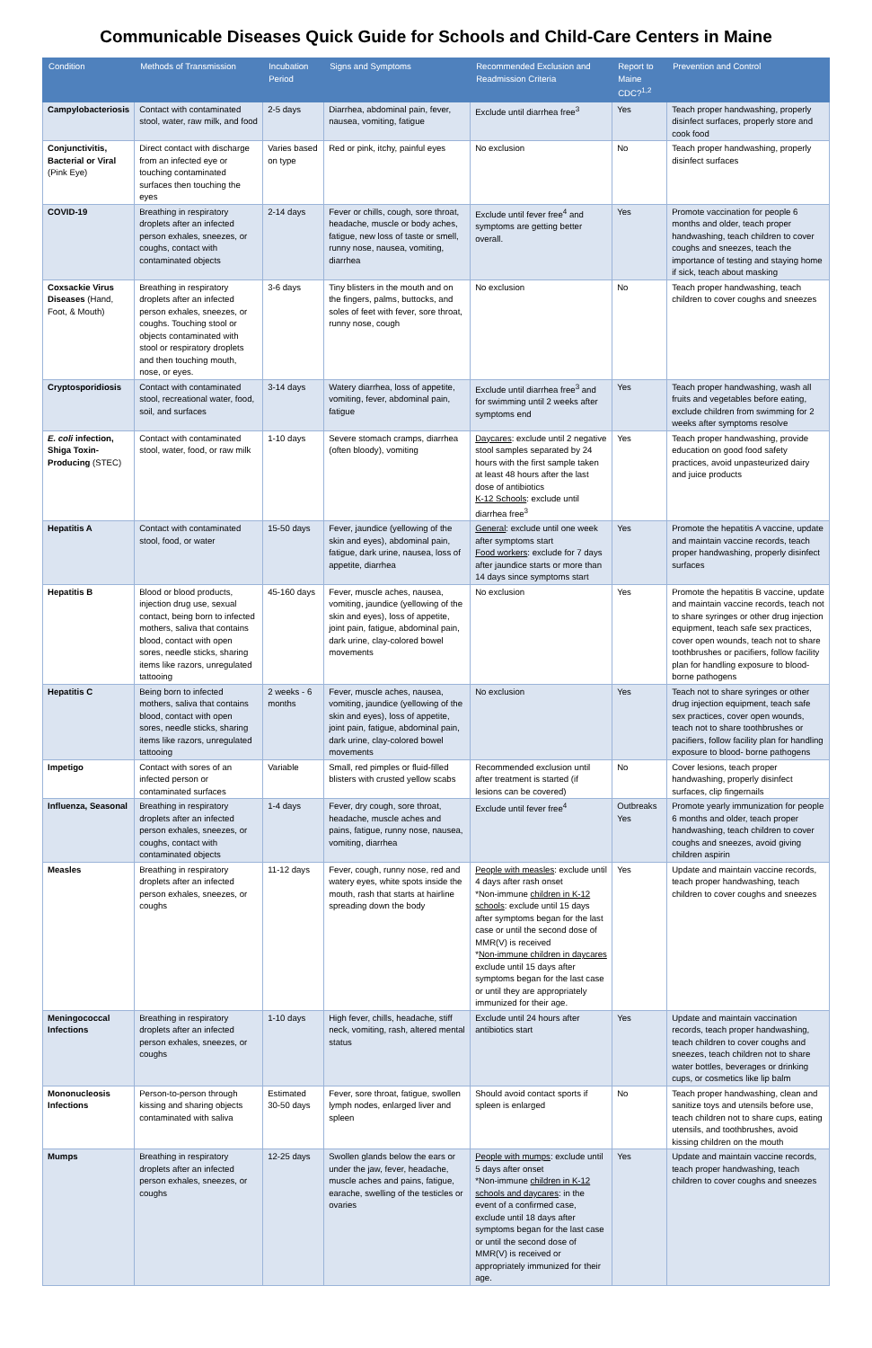Communicable Diseases Quick Guide for Schools and Child-Care Centers in Maine
| Condition | Methods of Transmission | Incubation Period | Signs and Symptoms | Recommended Exclusion and Readmission Criteria | Report to Maine CDC?<sup>1,2</sup> | Prevention and Control |
| --- | --- | --- | --- | --- | --- | --- |
| Campylobacteriosis | Contact with contaminated stool, water, raw milk, and food | 2-5 days | Diarrhea, abdominal pain, fever, nausea, vomiting, fatigue | Exclude until diarrhea free<sup>3</sup> | Yes | Teach proper handwashing, properly disinfect surfaces, properly store and cook food |
| Conjunctivitis, Bacterial or Viral (Pink Eye) | Direct contact with discharge from an infected eye or touching contaminated surfaces then touching the eyes | Varies based on type | Red or pink, itchy, painful eyes | No exclusion | No | Teach proper handwashing, properly disinfect surfaces |
| COVID-19 | Breathing in respiratory droplets after an infected person exhales, sneezes, or coughs, contact with contaminated objects | 2-14 days | Fever or chills, cough, sore throat, headache, muscle or body aches, fatigue, new loss of taste or smell, runny nose, nausea, vomiting, diarrhea | Exclude until fever free<sup>4</sup> and symptoms are getting better overall. | Yes | Promote vaccination for people 6 months and older, teach proper handwashing, teach children to cover coughs and sneezes, teach the importance of testing and staying home if sick, teach about masking |
| Coxsackie Virus Diseases (Hand, Foot, & Mouth) | Breathing in respiratory droplets after an infected person exhales, sneezes, or coughs. Touching stool or objects contaminated with stool or respiratory droplets and then touching mouth, nose, or eyes. | 3-6 days | Tiny blisters in the mouth and on the fingers, palms, buttocks, and soles of feet with fever, sore throat, runny nose, cough | No exclusion | No | Teach proper handwashing, teach children to cover coughs and sneezes |
| Cryptosporidiosis | Contact with contaminated stool, recreational water, food, soil, and surfaces | 3-14 days | Watery diarrhea, loss of appetite, vomiting, fever, abdominal pain, fatigue | Exclude until diarrhea free<sup>3</sup> and for swimming until 2 weeks after symptoms end | Yes | Teach proper handwashing, wash all fruits and vegetables before eating, exclude children from swimming for 2 weeks after symptoms resolve |
| E. coli infection, Shiga Toxin-Producing (STEC) | Contact with contaminated stool, water, food, or raw milk | 1-10 days | Severe stomach cramps, diarrhea (often bloody), vomiting | Daycares : exclude until 2 negative stool samples separated by 24 hours with the first sample taken at least 48 hours after the last dose of antibiotics K-12 Schools : exclude until diarrhea free<sup>3</sup> | Yes | Teach proper handwashing, provide education on good food safety practices, avoid unpasteurized dairy and juice products |
| Hepatitis A | Contact with contaminated stool, food, or water | 15-50 days | Fever, jaundice (yellowing of the skin and eyes), abdominal pain, fatigue, dark urine, nausea, loss of appetite, diarrhea | General : exclude until one week after symptoms start Food workers : exclude for 7 days after jaundice starts or more than 14 days since symptoms start | Yes | Promote the hepatitis A vaccine, update and maintain vaccine records, teach proper handwashing, properly disinfect surfaces |
| Hepatitis B | Blood or blood products, injection drug use, sexual contact, being born to infected mothers, saliva that contains blood, contact with open sores, needle sticks, sharing items like razors, unregulated tattooing | 45-160 days | Fever, muscle aches, nausea, vomiting, jaundice (yellowing of the skin and eyes), loss of appetite, joint pain, fatigue, abdominal pain, dark urine, clay-colored bowel movements | No exclusion | Yes | Promote the hepatitis B vaccine, update and maintain vaccine records, teach not to share syringes or other drug injection equipment, teach safe sex practices, cover open wounds, teach not to share toothbrushes or pacifiers, follow facility plan for handling exposure to blood-borne pathogens |
| Hepatitis C | Being born to infected mothers, saliva that contains blood, contact with open sores, needle sticks, sharing items like razors, unregulated tattooing | 2 weeks - 6 months | Fever, muscle aches, nausea, vomiting, jaundice (yellowing of the skin and eyes), loss of appetite, joint pain, fatigue, abdominal pain, dark urine, clay-colored bowel movements | No exclusion | Yes | Teach not to share syringes or other drug injection equipment, teach safe sex practices, cover open wounds, teach not to share toothbrushes or pacifiers, follow facility plan for handling exposure to blood- borne pathogens |
| Impetigo | Contact with sores of an infected person or contaminated surfaces | Variable | Small, red pimples or fluid-filled blisters with crusted yellow scabs | Recommended exclusion until after treatment is started (if lesions can be covered) | No | Cover lesions, teach proper handwashing, properly disinfect surfaces, clip fingernails |
| Influenza, Seasonal | Breathing in respiratory droplets after an infected person exhales, sneezes, or coughs, contact with contaminated objects | 1-4 days | Fever, dry cough, sore throat, headache, muscle aches and pains, fatigue, runny nose, nausea, vomiting, diarrhea | Exclude until fever free<sup>4</sup> | Outbreaks Yes | Promote yearly immunization for people 6 months and older, teach proper handwashing, teach children to cover coughs and sneezes, avoid giving children aspirin |
| Measles | Breathing in respiratory droplets after an infected person exhales, sneezes, or coughs | 11-12 days | Fever, cough, runny nose, red and watery eyes, white spots inside the mouth, rash that starts at hairline spreading down the body | People with measles : exclude until 4 days after rash onset *Non-immune children in K-12 schools : exclude until 15 days after symptoms began for the last case or until the second dose of MMR(V) is received * Non-immune children in daycares exclude until 15 days after symptoms began for the last case or until they are appropriately immunized for their age. | Yes | Update and maintain vaccine records, teach proper handwashing, teach children to cover coughs and sneezes |
| Meningococcal Infections | Breathing in respiratory droplets after an infected person exhales, sneezes, or coughs | 1-10 days | High fever, chills, headache, stiff neck, vomiting, rash, altered mental status | Exclude until 24 hours after antibiotics start | Yes | Update and maintain vaccination records, teach proper handwashing, teach children to cover coughs and sneezes, teach children not to share water bottles, beverages or drinking cups, or cosmetics like lip balm |
| Mononucleosis Infections | Person-to-person through kissing and sharing objects contaminated with saliva | Estimated 30-50 days | Fever, sore throat, fatigue, swollen lymph nodes, enlarged liver and spleen | Should avoid contact sports if spleen is enlarged | No | Teach proper handwashing, clean and sanitize toys and utensils before use, teach children not to share cups, eating utensils, and toothbrushes, avoid kissing children on the mouth |
| Mumps | Breathing in respiratory droplets after an infected person exhales, sneezes, or coughs | 12-25 days | Swollen glands below the ears or under the jaw, fever, headache, muscle aches and pains, fatigue, earache, swelling of the testicles or ovaries | People with mumps : exclude until 5 days after onset *Non-immune children in K-12 schools and daycares : in the event of a confirmed case, exclude until 18 days after symptoms began for the last case or until the second dose of MMR(V) is received or appropriately immunized for their age. | Yes | Update and maintain vaccine records, teach proper handwashing, teach children to cover coughs and sneezes |